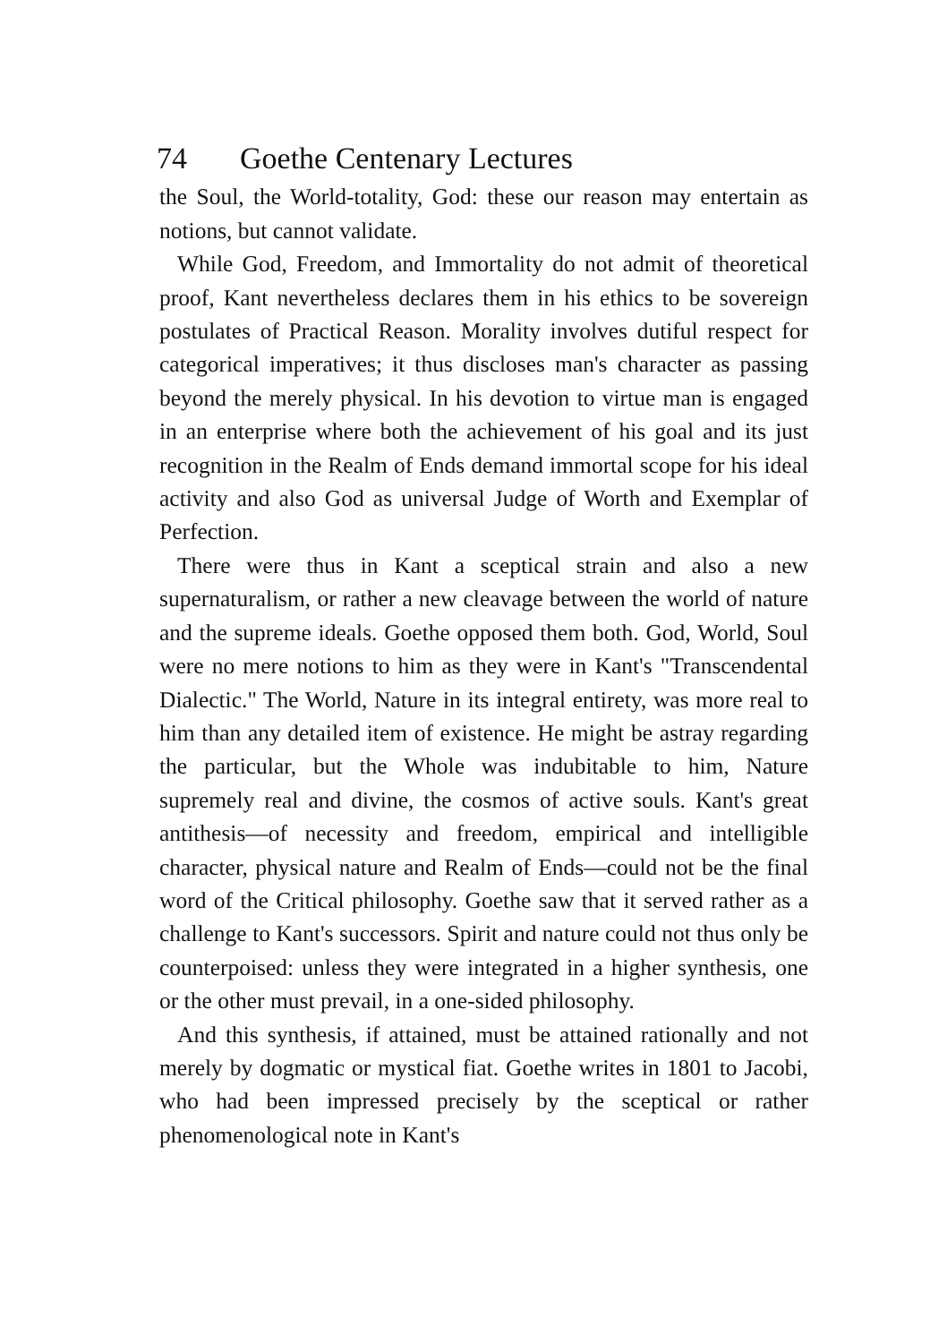74 Goethe Centenary Lectures
the Soul, the World-totality, God: these our reason may entertain as notions, but cannot validate.
While God, Freedom, and Immortality do not admit of theoretical proof, Kant nevertheless declares them in his ethics to be sovereign postulates of Practical Reason. Morality involves dutiful respect for categorical imperatives; it thus discloses man's character as passing beyond the merely physical. In his devotion to virtue man is engaged in an enterprise where both the achievement of his goal and its just recognition in the Realm of Ends demand immortal scope for his ideal activity and also God as universal Judge of Worth and Exemplar of Perfection.
There were thus in Kant a sceptical strain and also a new supernaturalism, or rather a new cleavage between the world of nature and the supreme ideals. Goethe opposed them both. God, World, Soul were no mere notions to him as they were in Kant's "Transcendental Dialectic." The World, Nature in its integral entirety, was more real to him than any detailed item of existence. He might be astray regarding the particular, but the Whole was indubitable to him, Nature supremely real and divine, the cosmos of active souls. Kant's great antithesis—of necessity and freedom, empirical and intelligible character, physical nature and Realm of Ends—could not be the final word of the Critical philosophy. Goethe saw that it served rather as a challenge to Kant's successors. Spirit and nature could not thus only be counterpoised: unless they were integrated in a higher synthesis, one or the other must prevail, in a one-sided philosophy.
And this synthesis, if attained, must be attained rationally and not merely by dogmatic or mystical fiat. Goethe writes in 1801 to Jacobi, who had been impressed precisely by the sceptical or rather phenomenological note in Kant's